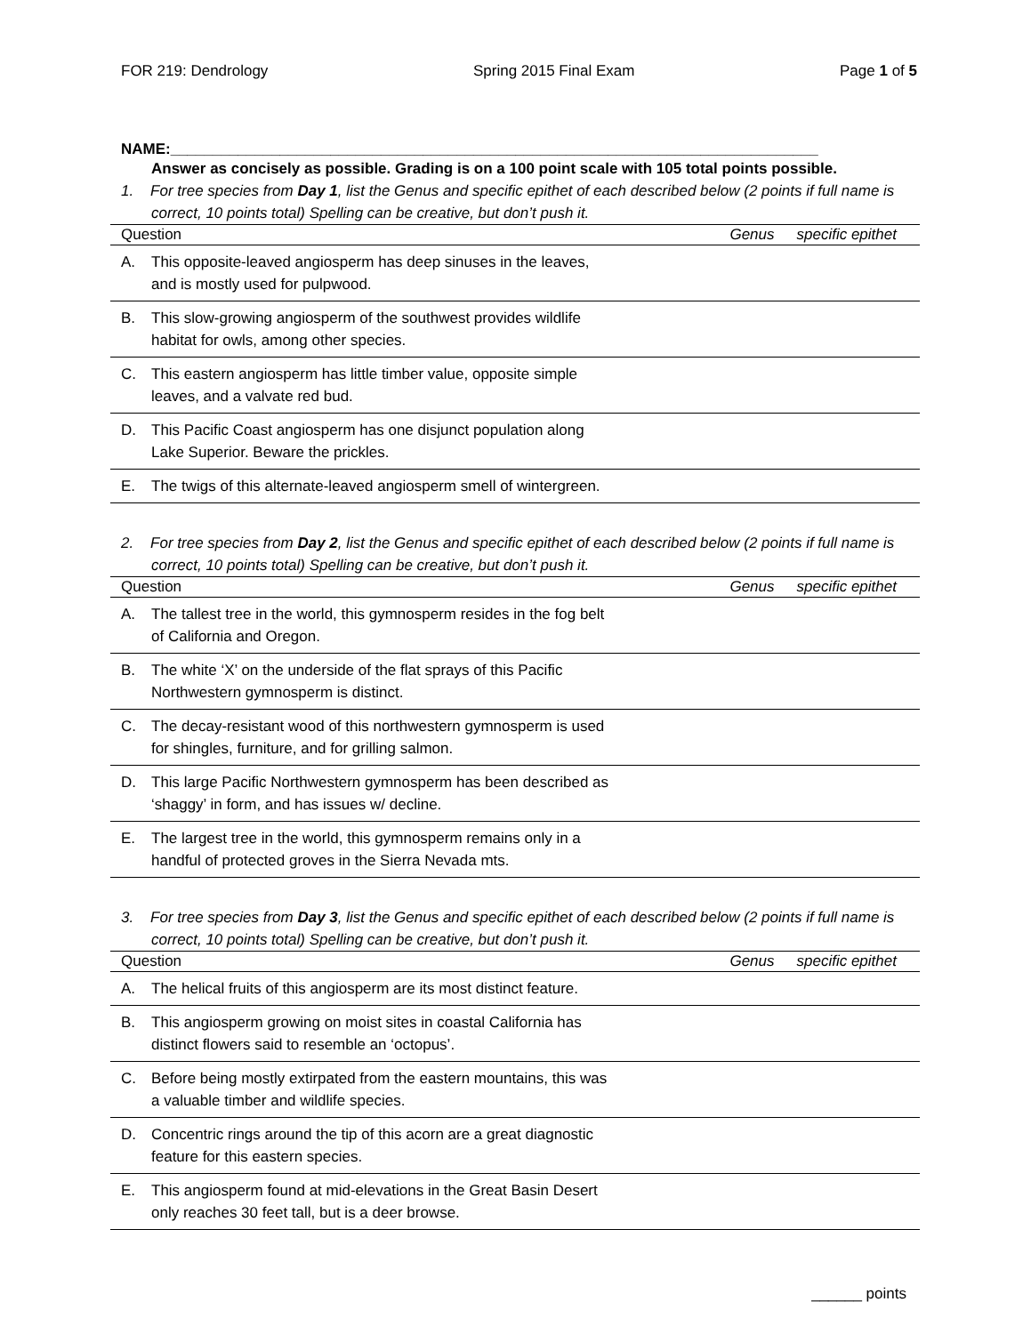FOR 219: Dendrology Spring 2015 Final Exam Page 1 of 5
NAME:_____________________________________________________________________________
Answer as concisely as possible. Grading is on a 100 point scale with 105 total points possible.
1. For tree species from Day 1, list the Genus and specific epithet of each described below (2 points if full name is correct, 10 points total) Spelling can be creative, but don’t push it.
| Question | Genus | specific epithet |
| --- | --- | --- |
| A. This opposite-leaved angiosperm has deep sinuses in the leaves, and is mostly used for pulpwood. | | |
| B. This slow-growing angiosperm of the southwest provides wildlife habitat for owls, among other species. | | |
| C. This eastern angiosperm has little timber value, opposite simple leaves, and a valvate red bud. | | |
| D. This Pacific Coast angiosperm has one disjunct population along Lake Superior. Beware the prickles. | | |
| E. The twigs of this alternate-leaved angiosperm smell of wintergreen. | | |
2. For tree species from Day 2, list the Genus and specific epithet of each described below (2 points if full name is correct, 10 points total) Spelling can be creative, but don’t push it.
| Question | Genus | specific epithet |
| --- | --- | --- |
| A. The tallest tree in the world, this gymnosperm resides in the fog belt of California and Oregon. | | |
| B. The white ‘X’ on the underside of the flat sprays of this Pacific Northwestern gymnosperm is distinct. | | |
| C. The decay-resistant wood of this northwestern gymnosperm is used for shingles, furniture, and for grilling salmon. | | |
| D. This large Pacific Northwestern gymnosperm has been described as ‘shaggy’ in form, and has issues w/ decline. | | |
| E. The largest tree in the world, this gymnosperm remains only in a handful of protected groves in the Sierra Nevada mts. | | |
3. For tree species from Day 3, list the Genus and specific epithet of each described below (2 points if full name is correct, 10 points total) Spelling can be creative, but don’t push it.
| Question | Genus | specific epithet |
| --- | --- | --- |
| A. The helical fruits of this angiosperm are its most distinct feature. | | |
| B. This angiosperm growing on moist sites in coastal California has distinct flowers said to resemble an ‘octopus’. | | |
| C. Before being mostly extirpated from the eastern mountains, this was a valuable timber and wildlife species. | | |
| D. Concentric rings around the tip of this acorn are a great diagnostic feature for this eastern species. | | |
| E. This angiosperm found at mid-elevations in the Great Basin Desert only reaches 30 feet tall, but is a deer browse. | | |
______ points